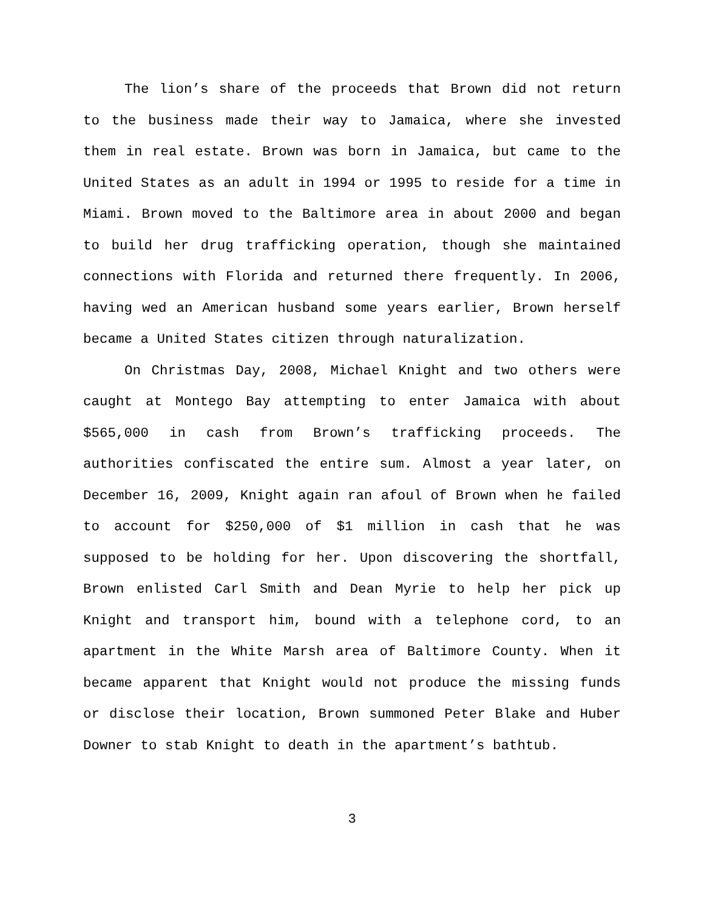The lion’s share of the proceeds that Brown did not return to the business made their way to Jamaica, where she invested them in real estate. Brown was born in Jamaica, but came to the United States as an adult in 1994 or 1995 to reside for a time in Miami. Brown moved to the Baltimore area in about 2000 and began to build her drug trafficking operation, though she maintained connections with Florida and returned there frequently. In 2006, having wed an American husband some years earlier, Brown herself became a United States citizen through naturalization.
On Christmas Day, 2008, Michael Knight and two others were caught at Montego Bay attempting to enter Jamaica with about $565,000 in cash from Brown’s trafficking proceeds. The authorities confiscated the entire sum. Almost a year later, on December 16, 2009, Knight again ran afoul of Brown when he failed to account for $250,000 of $1 million in cash that he was supposed to be holding for her. Upon discovering the shortfall, Brown enlisted Carl Smith and Dean Myrie to help her pick up Knight and transport him, bound with a telephone cord, to an apartment in the White Marsh area of Baltimore County. When it became apparent that Knight would not produce the missing funds or disclose their location, Brown summoned Peter Blake and Huber Downer to stab Knight to death in the apartment’s bathtub.
3